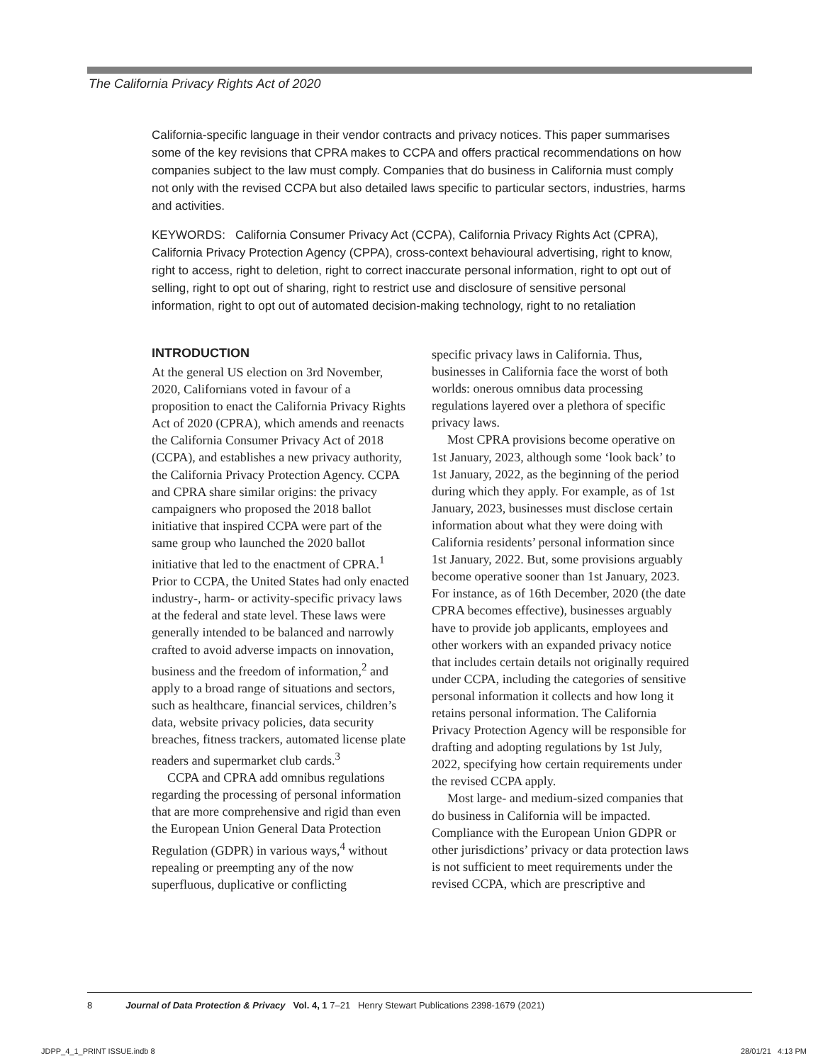The California Privacy Rights Act of 2020
California-specific language in their vendor contracts and privacy notices. This paper summarises some of the key revisions that CPRA makes to CCPA and offers practical recommendations on how companies subject to the law must comply. Companies that do business in California must comply not only with the revised CCPA but also detailed laws specific to particular sectors, industries, harms and activities.
KEYWORDS: California Consumer Privacy Act (CCPA), California Privacy Rights Act (CPRA), California Privacy Protection Agency (CPPA), cross-context behavioural advertising, right to know, right to access, right to deletion, right to correct inaccurate personal information, right to opt out of selling, right to opt out of sharing, right to restrict use and disclosure of sensitive personal information, right to opt out of automated decision-making technology, right to no retaliation
INTRODUCTION
At the general US election on 3rd November, 2020, Californians voted in favour of a proposition to enact the California Privacy Rights Act of 2020 (CPRA), which amends and reenacts the California Consumer Privacy Act of 2018 (CCPA), and establishes a new privacy authority, the California Privacy Protection Agency. CCPA and CPRA share similar origins: the privacy campaigners who proposed the 2018 ballot initiative that inspired CCPA were part of the same group who launched the 2020 ballot initiative that led to the enactment of CPRA.<sup>1</sup> Prior to CCPA, the United States had only enacted industry-, harm- or activity-specific privacy laws at the federal and state level. These laws were generally intended to be balanced and narrowly crafted to avoid adverse impacts on innovation, business and the freedom of information,<sup>2</sup> and apply to a broad range of situations and sectors, such as healthcare, financial services, children’s data, website privacy policies, data security breaches, fitness trackers, automated license plate readers and supermarket club cards.<sup>3</sup>
CCPA and CPRA add omnibus regulations regarding the processing of personal information that are more comprehensive and rigid than even the European Union General Data Protection Regulation (GDPR) in various ways,<sup>4</sup> without repealing or preempting any of the now superfluous, duplicative or conflicting
specific privacy laws in California. Thus, businesses in California face the worst of both worlds: onerous omnibus data processing regulations layered over a plethora of specific privacy laws.
Most CPRA provisions become operative on 1st January, 2023, although some ‘look back’ to 1st January, 2022, as the beginning of the period during which they apply. For example, as of 1st January, 2023, businesses must disclose certain information about what they were doing with California residents’ personal information since 1st January, 2022. But, some provisions arguably become operative sooner than 1st January, 2023. For instance, as of 16th December, 2020 (the date CPRA becomes effective), businesses arguably have to provide job applicants, employees and other workers with an expanded privacy notice that includes certain details not originally required under CCPA, including the categories of sensitive personal information it collects and how long it retains personal information. The California Privacy Protection Agency will be responsible for drafting and adopting regulations by 1st July, 2022, specifying how certain requirements under the revised CCPA apply.
Most large- and medium-sized companies that do business in California will be impacted. Compliance with the European Union GDPR or other jurisdictions’ privacy or data protection laws is not sufficient to meet requirements under the revised CCPA, which are prescriptive and
8 Journal of Data Protection & Privacy Vol. 4, 1 7–21 Henry Stewart Publications 2398-1679 (2021)
JDPP_4_1_PRINT ISSUE.indb 8 28/01/21 4:13 PM